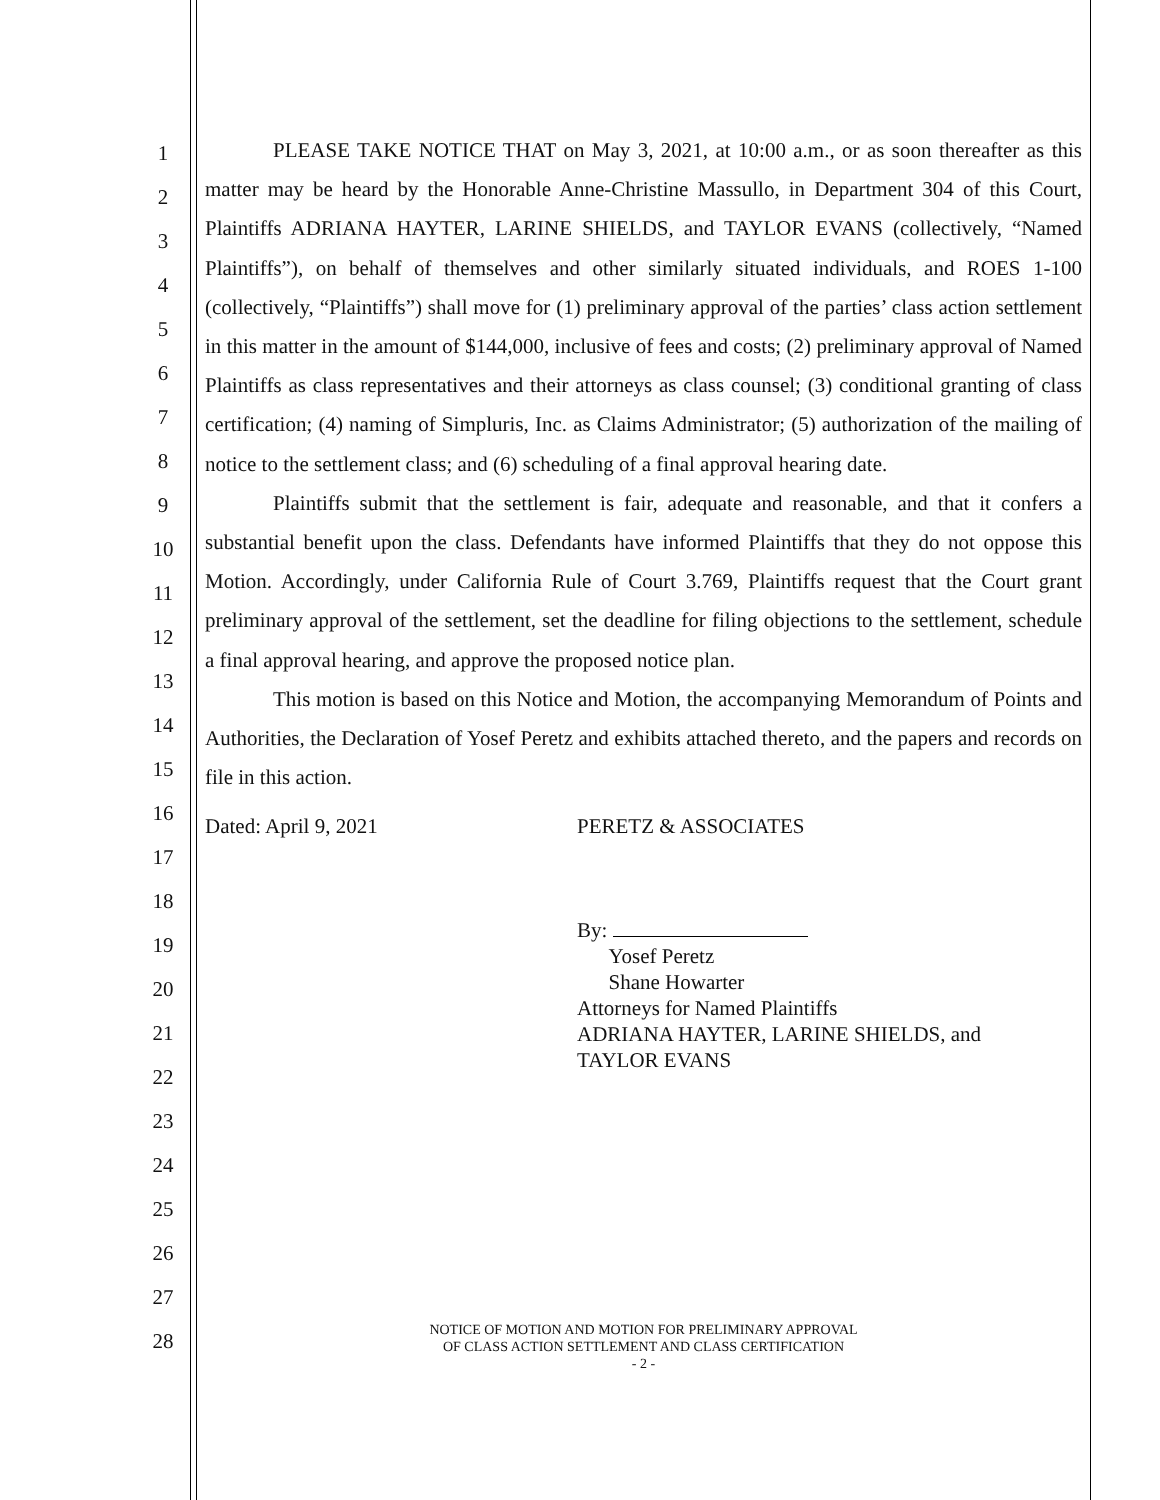1
2
3
4
5
6
7
8
9
10
11
12
13
14
15
16
17
18
19
20
21
22
23
24
25
26
27
28
PLEASE TAKE NOTICE THAT on May 3, 2021, at 10:00 a.m., or as soon thereafter as this matter may be heard by the Honorable Anne-Christine Massullo, in Department 304 of this Court, Plaintiffs ADRIANA HAYTER, LARINE SHIELDS, and TAYLOR EVANS (collectively, “Named Plaintiffs”), on behalf of themselves and other similarly situated individuals, and ROES 1-100 (collectively, “Plaintiffs”) shall move for (1) preliminary approval of the parties’ class action settlement in this matter in the amount of $144,000, inclusive of fees and costs; (2) preliminary approval of Named Plaintiffs as class representatives and their attorneys as class counsel; (3) conditional granting of class certification; (4) naming of Simpluris, Inc. as Claims Administrator; (5) authorization of the mailing of notice to the settlement class; and (6) scheduling of a final approval hearing date.
Plaintiffs submit that the settlement is fair, adequate and reasonable, and that it confers a substantial benefit upon the class. Defendants have informed Plaintiffs that they do not oppose this Motion. Accordingly, under California Rule of Court 3.769, Plaintiffs request that the Court grant preliminary approval of the settlement, set the deadline for filing objections to the settlement, schedule a final approval hearing, and approve the proposed notice plan.
This motion is based on this Notice and Motion, the accompanying Memorandum of Points and Authorities, the Declaration of Yosef Peretz and exhibits attached thereto, and the papers and records on file in this action.
Dated: April 9, 2021 PERETZ & ASSOCIATES
By:
Yosef Peretz
Shane Howarter
Attorneys for Named Plaintiffs
ADRIANA HAYTER, LARINE SHIELDS, and
TAYLOR EVANS
NOTICE OF MOTION AND MOTION FOR PRELIMINARY APPROVAL
OF CLASS ACTION SETTLEMENT AND CLASS CERTIFICATION
- 2 -